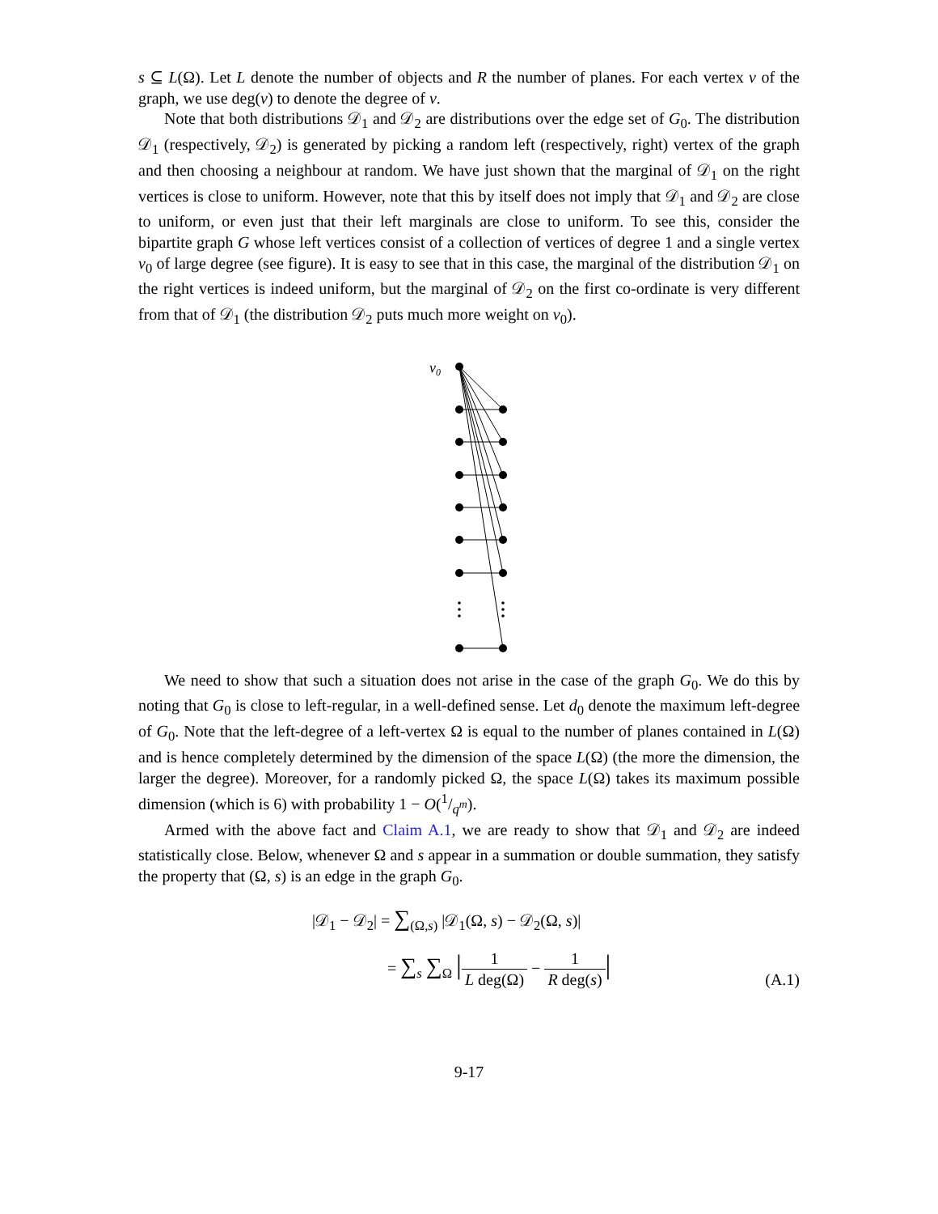s ⊆ L(Ω). Let L denote the number of objects and R the number of planes. For each vertex v of the graph, we use deg(v) to denote the degree of v.
Note that both distributions 𝒟<sub>1</sub> and 𝒟<sub>2</sub> are distributions over the edge set of G<sub>0</sub>. The distribution 𝒟<sub>1</sub> (respectively, 𝒟<sub>2</sub>) is generated by picking a random left (respectively, right) vertex of the graph and then choosing a neighbour at random. We have just shown that the marginal of 𝒟<sub>1</sub> on the right vertices is close to uniform. However, note that this by itself does not imply that 𝒟<sub>1</sub> and 𝒟<sub>2</sub> are close to uniform, or even just that their left marginals are close to uniform. To see this, consider the bipartite graph G whose left vertices consist of a collection of vertices of degree 1 and a single vertex v<sub>0</sub> of large degree (see figure). It is easy to see that in this case, the marginal of the distribution 𝒟<sub>1</sub> on the right vertices is indeed uniform, but the marginal of 𝒟<sub>2</sub> on the first co-ordinate is very different from that of 𝒟<sub>1</sub> (the distribution 𝒟<sub>2</sub> puts much more weight on v<sub>0</sub>).
v0
We need to show that such a situation does not arise in the case of the graph G<sub>0</sub>. We do this by noting that G<sub>0</sub> is close to left-regular, in a well-defined sense. Let d<sub>0</sub> denote the maximum left-degree of G<sub>0</sub>. Note that the left-degree of a left-vertex Ω is equal to the number of planes contained in L(Ω) and is hence completely determined by the dimension of the space L(Ω) (the more the dimension, the larger the degree). Moreover, for a randomly picked Ω, the space L(Ω) takes its maximum possible dimension (which is 6) with probability 1 − O(1/q<sup>m</sup>).
Armed with the above fact and Claim A.1, we are ready to show that 𝒟<sub>1</sub> and 𝒟<sub>2</sub> are indeed statistically close. Below, whenever Ω and s appear in a summation or double summation, they satisfy the property that (Ω, s) is an edge in the graph G<sub>0</sub>.
|𝒟<sub>1</sub> − 𝒟<sub>2</sub>| = ∑<sub>(Ω,s)</sub> |𝒟<sub>1</sub>(Ω, s) − 𝒟<sub>2</sub>(Ω, s)|
= ∑<sub>s</sub> ∑<sub>Ω</sub> |1 L deg(Ω) − 1 R deg(s)|
(A.1)
9-17